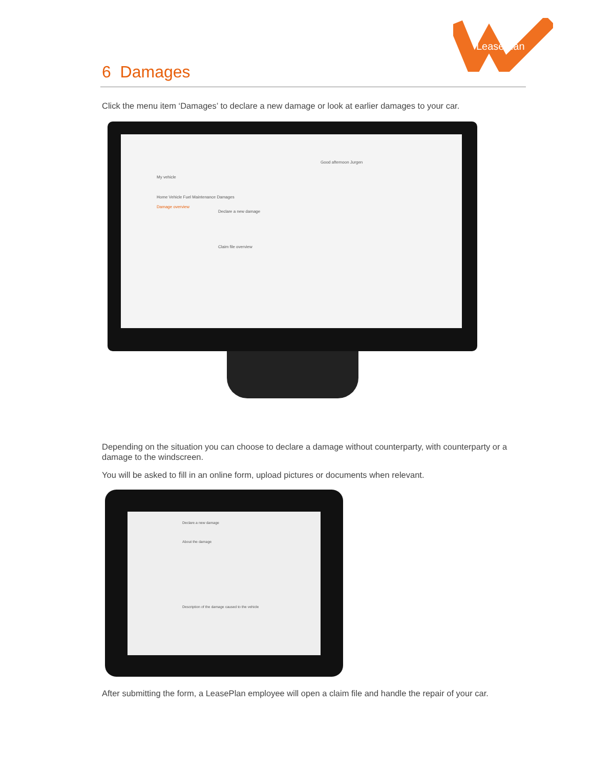LeasePlan
6 Damages
Click the menu item ‘Damages’ to declare a new damage or look at earlier damages to your car.
Good afternoon Jurgen
My vehicle
Home Vehicle Fuel Maintenance Damages
Damage overview
Declare a new damage
Claim file overview
Depending on the situation you can choose to declare a damage without counterparty, with counterparty or a damage to the windscreen.
You will be asked to fill in an online form, upload pictures or documents when relevant.
Declare a new damage
About the damage
Description of the damage caused to the vehicle
After submitting the form, a LeasePlan employee will open a claim file and handle the repair of your car.